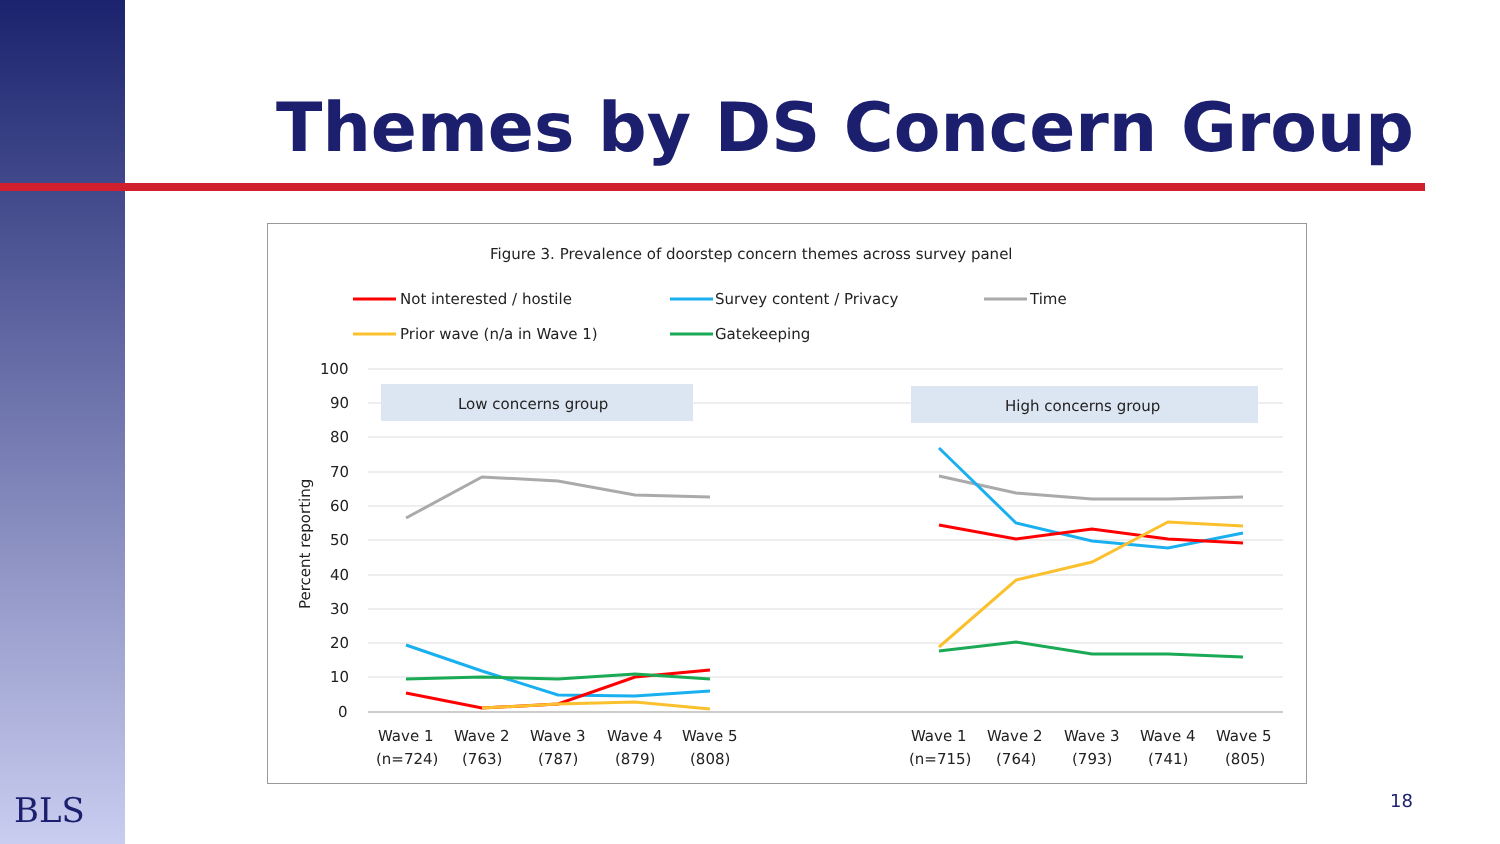Themes by DS Concern Group
Figure 3. Prevalence of doorstep concern themes across survey panel
Not interested / hostile
Survey content / Privacy
Time
Prior wave (n/a in Wave 1)
Gatekeeping
100
90
80
70
60
50
40
30
20
10
0
Percent reporting
Low concerns group
High concerns group
Wave 1
Wave 2
Wave 3
Wave 4
Wave 5
(n=724)
(763)
(787)
(879)
(808)
Wave 1
Wave 2
Wave 3
Wave 4
Wave 5
(n=715)
(764)
(793)
(741)
(805)
BLS 18